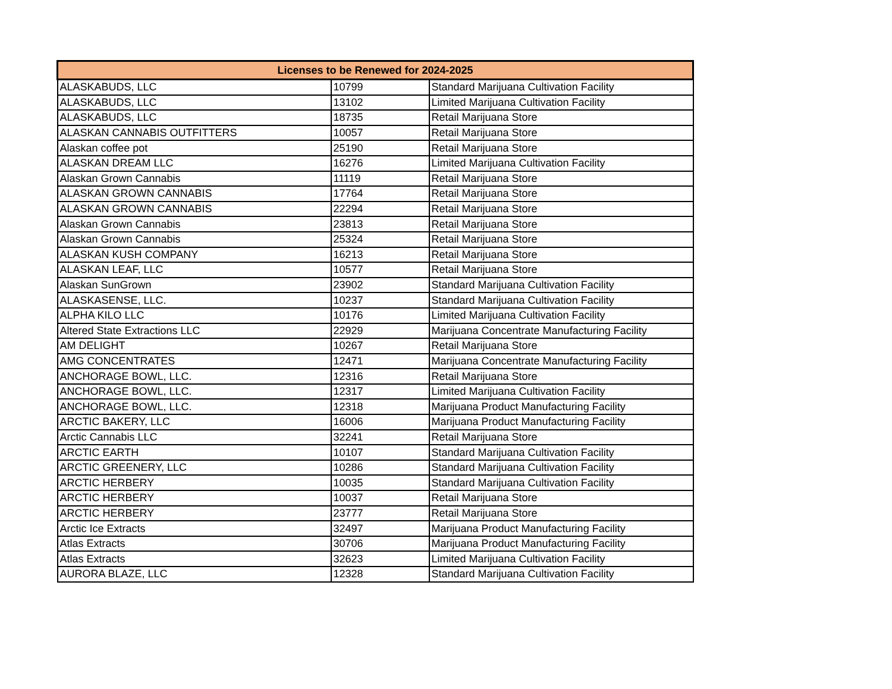| Licenses to be Renewed for 2024-2025 | | |
| --- | --- | --- |
| ALASKABUDS, LLC | 10799 | Standard Marijuana Cultivation Facility |
| ALASKABUDS, LLC | 13102 | Limited Marijuana Cultivation Facility |
| ALASKABUDS, LLC | 18735 | Retail Marijuana Store |
| ALASKAN CANNABIS OUTFITTERS | 10057 | Retail Marijuana Store |
| Alaskan coffee pot | 25190 | Retail Marijuana Store |
| ALASKAN DREAM LLC | 16276 | Limited Marijuana Cultivation Facility |
| Alaskan Grown Cannabis | 11119 | Retail Marijuana Store |
| ALASKAN GROWN CANNABIS | 17764 | Retail Marijuana Store |
| ALASKAN GROWN CANNABIS | 22294 | Retail Marijuana Store |
| Alaskan Grown Cannabis | 23813 | Retail Marijuana Store |
| Alaskan Grown Cannabis | 25324 | Retail Marijuana Store |
| ALASKAN KUSH COMPANY | 16213 | Retail Marijuana Store |
| ALASKAN LEAF, LLC | 10577 | Retail Marijuana Store |
| Alaskan SunGrown | 23902 | Standard Marijuana Cultivation Facility |
| ALASKASENSE, LLC. | 10237 | Standard Marijuana Cultivation Facility |
| ALPHA KILO LLC | 10176 | Limited Marijuana Cultivation Facility |
| Altered State Extractions LLC | 22929 | Marijuana Concentrate Manufacturing Facility |
| AM DELIGHT | 10267 | Retail Marijuana Store |
| AMG CONCENTRATES | 12471 | Marijuana Concentrate Manufacturing Facility |
| ANCHORAGE BOWL, LLC. | 12316 | Retail Marijuana Store |
| ANCHORAGE BOWL, LLC. | 12317 | Limited Marijuana Cultivation Facility |
| ANCHORAGE BOWL, LLC. | 12318 | Marijuana Product Manufacturing Facility |
| ARCTIC BAKERY, LLC | 16006 | Marijuana Product Manufacturing Facility |
| Arctic Cannabis LLC | 32241 | Retail Marijuana Store |
| ARCTIC EARTH | 10107 | Standard Marijuana Cultivation Facility |
| ARCTIC GREENERY, LLC | 10286 | Standard Marijuana Cultivation Facility |
| ARCTIC HERBERY | 10035 | Standard Marijuana Cultivation Facility |
| ARCTIC HERBERY | 10037 | Retail Marijuana Store |
| ARCTIC HERBERY | 23777 | Retail Marijuana Store |
| Arctic Ice Extracts | 32497 | Marijuana Product Manufacturing Facility |
| Atlas Extracts | 30706 | Marijuana Product Manufacturing Facility |
| Atlas Extracts | 32623 | Limited Marijuana Cultivation Facility |
| AURORA BLAZE, LLC | 12328 | Standard Marijuana Cultivation Facility |